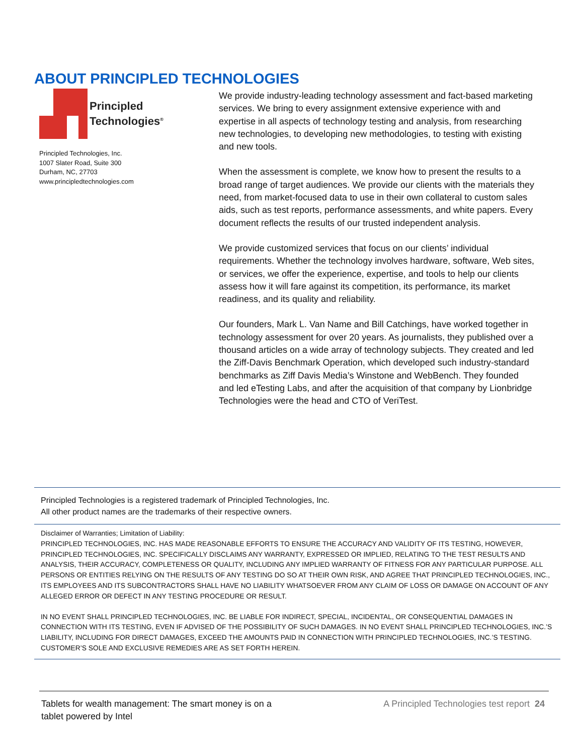ABOUT PRINCIPLED TECHNOLOGIES
Principled
Technologies<sup>®</sup>
Principled Technologies, Inc.
1007 Slater Road, Suite 300
Durham, NC, 27703
www.principledtechnologies.com
We provide industry-leading technology assessment and fact-based marketing services. We bring to every assignment extensive experience with and expertise in all aspects of technology testing and analysis, from researching new technologies, to developing new methodologies, to testing with existing and new tools.
When the assessment is complete, we know how to present the results to a broad range of target audiences. We provide our clients with the materials they need, from market-focused data to use in their own collateral to custom sales aids, such as test reports, performance assessments, and white papers. Every document reflects the results of our trusted independent analysis.
We provide customized services that focus on our clients’ individual requirements. Whether the technology involves hardware, software, Web sites, or services, we offer the experience, expertise, and tools to help our clients assess how it will fare against its competition, its performance, its market readiness, and its quality and reliability.
Our founders, Mark L. Van Name and Bill Catchings, have worked together in technology assessment for over 20 years. As journalists, they published over a thousand articles on a wide array of technology subjects. They created and led the Ziff-Davis Benchmark Operation, which developed such industry-standard benchmarks as Ziff Davis Media’s Winstone and WebBench. They founded and led eTesting Labs, and after the acquisition of that company by Lionbridge Technologies were the head and CTO of VeriTest.
Principled Technologies is a registered trademark of Principled Technologies, Inc.
All other product names are the trademarks of their respective owners.
Disclaimer of Warranties; Limitation of Liability:
PRINCIPLED TECHNOLOGIES, INC. HAS MADE REASONABLE EFFORTS TO ENSURE THE ACCURACY AND VALIDITY OF ITS TESTING, HOWEVER, PRINCIPLED TECHNOLOGIES, INC. SPECIFICALLY DISCLAIMS ANY WARRANTY, EXPRESSED OR IMPLIED, RELATING TO THE TEST RESULTS AND ANALYSIS, THEIR ACCURACY, COMPLETENESS OR QUALITY, INCLUDING ANY IMPLIED WARRANTY OF FITNESS FOR ANY PARTICULAR PURPOSE. ALL PERSONS OR ENTITIES RELYING ON THE RESULTS OF ANY TESTING DO SO AT THEIR OWN RISK, AND AGREE THAT PRINCIPLED TECHNOLOGIES, INC., ITS EMPLOYEES AND ITS SUBCONTRACTORS SHALL HAVE NO LIABILITY WHATSOEVER FROM ANY CLAIM OF LOSS OR DAMAGE ON ACCOUNT OF ANY ALLEGED ERROR OR DEFECT IN ANY TESTING PROCEDURE OR RESULT.
IN NO EVENT SHALL PRINCIPLED TECHNOLOGIES, INC. BE LIABLE FOR INDIRECT, SPECIAL, INCIDENTAL, OR CONSEQUENTIAL DAMAGES IN CONNECTION WITH ITS TESTING, EVEN IF ADVISED OF THE POSSIBILITY OF SUCH DAMAGES. IN NO EVENT SHALL PRINCIPLED TECHNOLOGIES, INC.’S LIABILITY, INCLUDING FOR DIRECT DAMAGES, EXCEED THE AMOUNTS PAID IN CONNECTION WITH PRINCIPLED TECHNOLOGIES, INC.’S TESTING. CUSTOMER’S SOLE AND EXCLUSIVE REMEDIES ARE AS SET FORTH HEREIN.
Tablets for wealth management: The smart money is on a
tablet powered by Intel
A Principled Technologies test report 24